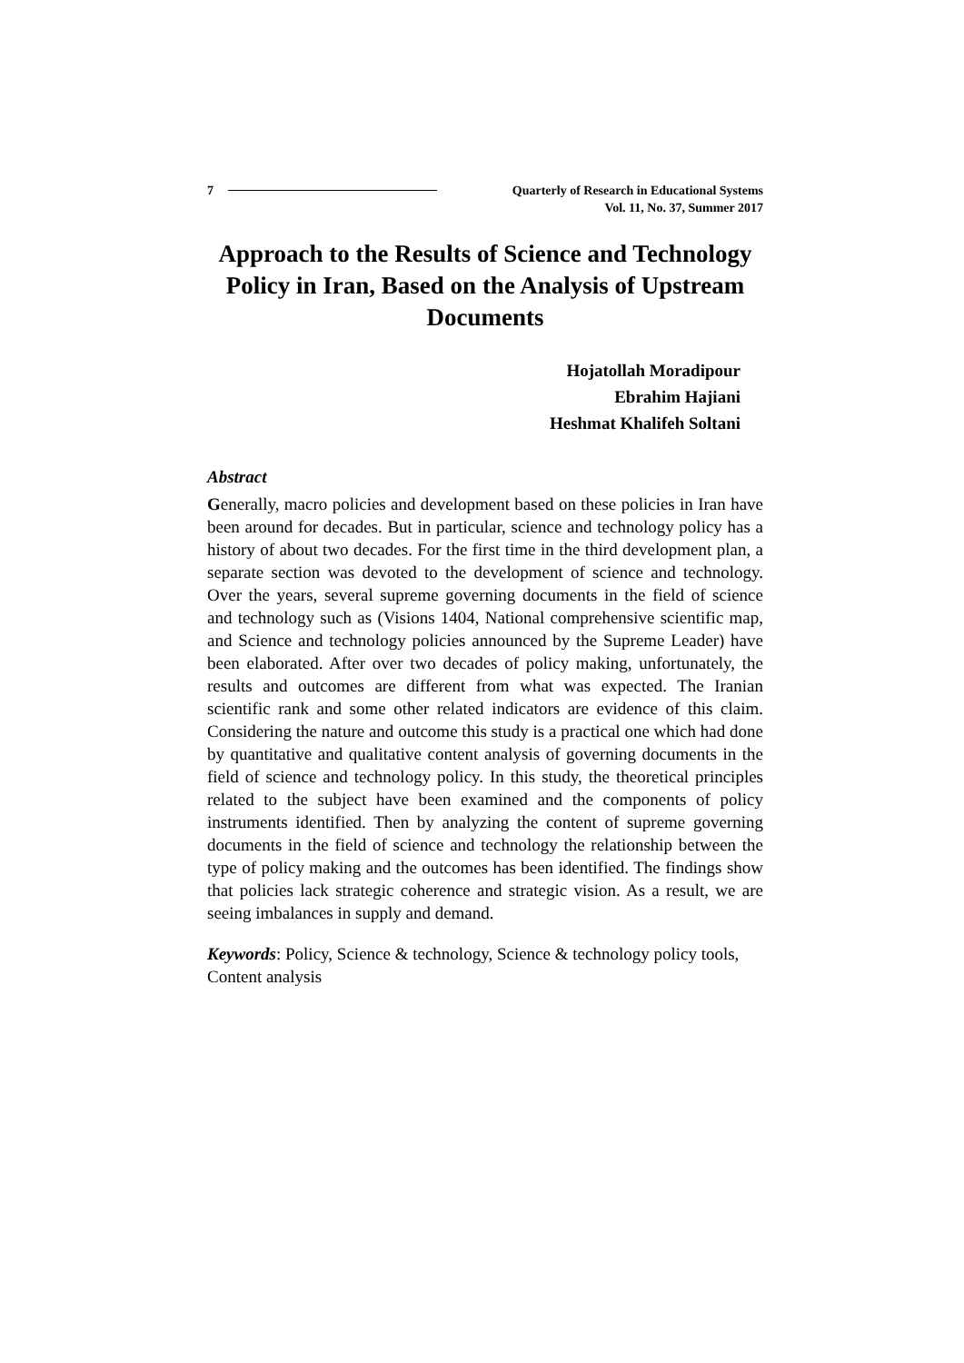7 Quarterly of Research in Educational Systems
Vol. 11, No. 37, Summer 2017
Approach to the Results of Science and Technology Policy in Iran, Based on the Analysis of Upstream Documents
Hojatollah Moradipour
Ebrahim Hajiani
Heshmat Khalifeh Soltani
Abstract
Generally, macro policies and development based on these policies in Iran have been around for decades. But in particular, science and technology policy has a history of about two decades. For the first time in the third development plan, a separate section was devoted to the development of science and technology. Over the years, several supreme governing documents in the field of science and technology such as (Visions 1404, National comprehensive scientific map, and Science and technology policies announced by the Supreme Leader) have been elaborated. After over two decades of policy making, unfortunately, the results and outcomes are different from what was expected. The Iranian scientific rank and some other related indicators are evidence of this claim. Considering the nature and outcome this study is a practical one which had done by quantitative and qualitative content analysis of governing documents in the field of science and technology policy. In this study, the theoretical principles related to the subject have been examined and the components of policy instruments identified. Then by analyzing the content of supreme governing documents in the field of science and technology the relationship between the type of policy making and the outcomes has been identified. The findings show that policies lack strategic coherence and strategic vision. As a result, we are seeing imbalances in supply and demand.
Keywords: Policy, Science & technology, Science & technology policy tools, Content analysis